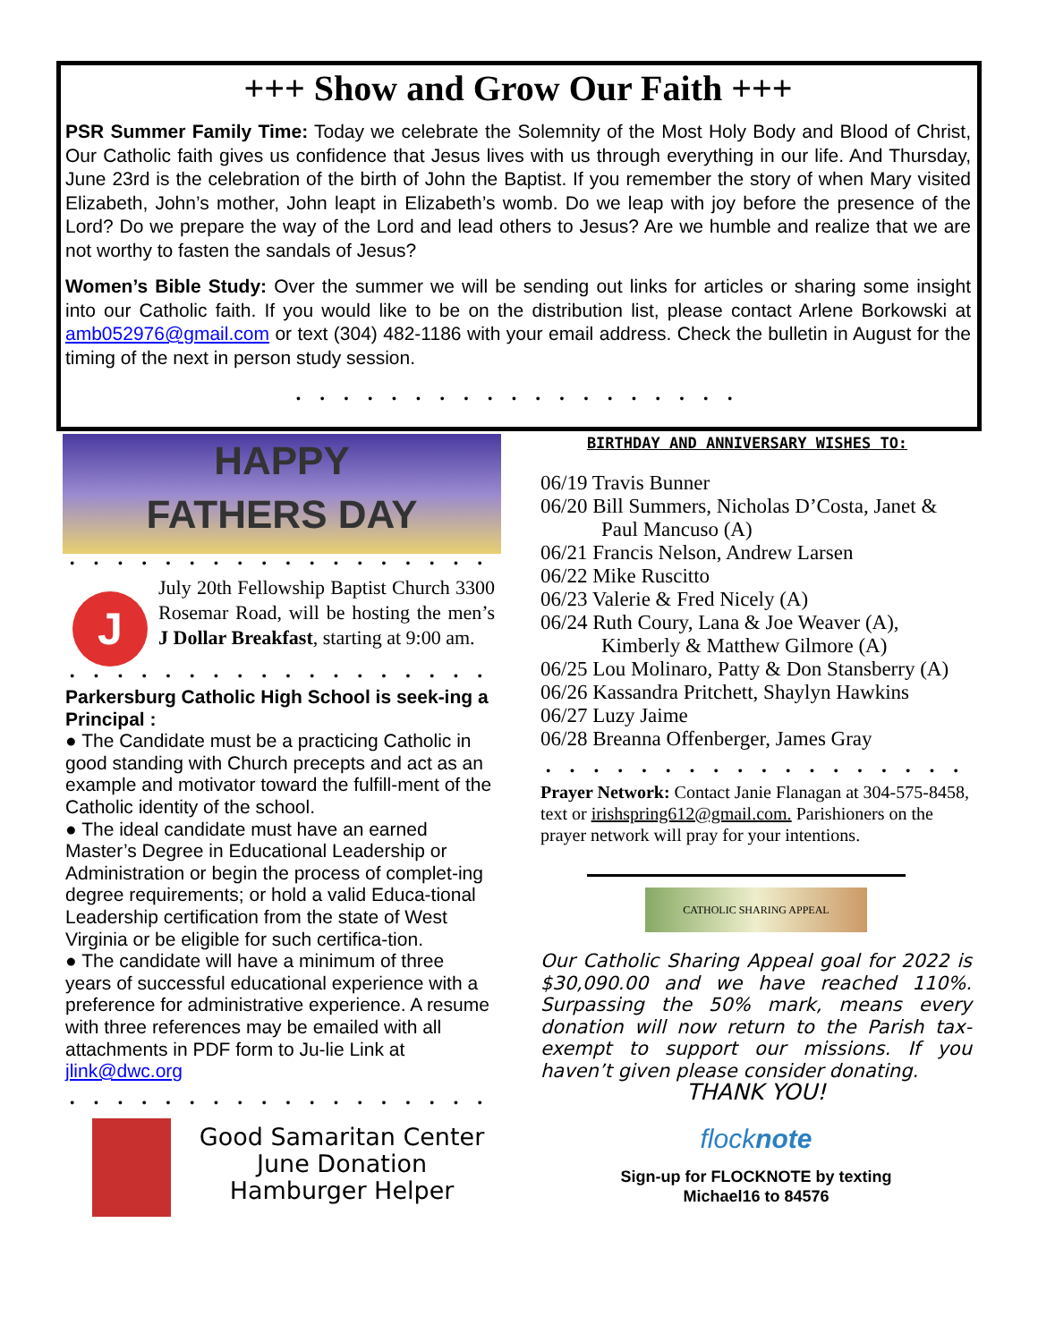+++ Show and Grow Our Faith +++
PSR Summer Family Time: Today we celebrate the Solemnity of the Most Holy Body and Blood of Christ, Our Catholic faith gives us confidence that Jesus lives with us through everything in our life. And Thursday, June 23rd is the celebration of the birth of John the Baptist. If you remember the story of when Mary visited Elizabeth, John’s mother, John leapt in Elizabeth’s womb. Do we leap with joy before the presence of the Lord? Do we prepare the way of the Lord and lead others to Jesus? Are we humble and realize that we are not worthy to fasten the sandals of Jesus?
Women’s Bible Study: Over the summer we will be sending out links for articles or sharing some insight into our Catholic faith. If you would like to be on the distribution list, please contact Arlene Borkowski at amb052976@gmail.com or text (304) 482-1186 with your email address. Check the bulletin in August for the timing of the next in person study session.
• • • • • • • • • • • • • • • • • • •
HAPPY
FATHERS DAY
• • • • • • • • • • • • • • • • • •
J
July 20th Fellowship Baptist Church 3300 Rosemar Road, will be hosting the men’s J Dollar Breakfast, starting at 9:00 am.
• • • • • • • • • • • • • • • • • •
Parkersburg Catholic High School is seek-ing a Principal :
● The Candidate must be a practicing Catholic in good standing with Church precepts and act as an example and motivator toward the fulfill-ment of the Catholic identity of the school.
● The ideal candidate must have an earned Master’s Degree in Educational Leadership or Administration or begin the process of complet-ing degree requirements; or hold a valid Educa-tional Leadership certification from the state of West Virginia or be eligible for such certifica-tion.
● The candidate will have a minimum of three years of successful educational experience with a preference for administrative experience. A resume with three references may be emailed with all attachments in PDF form to Ju-lie Link at jlink@dwc.org
• • • • • • • • • • • • • • • • • •
Good Samaritan Center
June Donation
Hamburger Helper
BIRTHDAY AND ANNIVERSARY WISHES TO:
06/19 Travis Bunner
06/20 Bill Summers, Nicholas D’Costa, Janet & Paul Mancuso (A)
06/21 Francis Nelson, Andrew Larsen
06/22 Mike Ruscitto
06/23 Valerie & Fred Nicely (A)
06/24 Ruth Coury, Lana & Joe Weaver (A), Kimberly & Matthew Gilmore (A)
06/25 Lou Molinaro, Patty & Don Stansberry (A)
06/26 Kassandra Pritchett, Shaylyn Hawkins
06/27 Luzy Jaime
06/28 Breanna Offenberger, James Gray
• • • • • • • • • • • • • • • • • •
Prayer Network: Contact Janie Flanagan at 304-575-8458, text or irishspring612@gmail.com. Parishioners on the prayer network will pray for your intentions.
CATHOLIC SHARING APPEAL
Our Catholic Sharing Appeal goal for 2022 is $30,090.00 and we have reached 110%. Surpassing the 50% mark, means every donation will now return to the Parish tax-exempt to support our missions. If you haven’t given please consider donating.
THANK YOU!
flocknote
Sign-up for FLOCKNOTE by texting
Michael16 to 84576